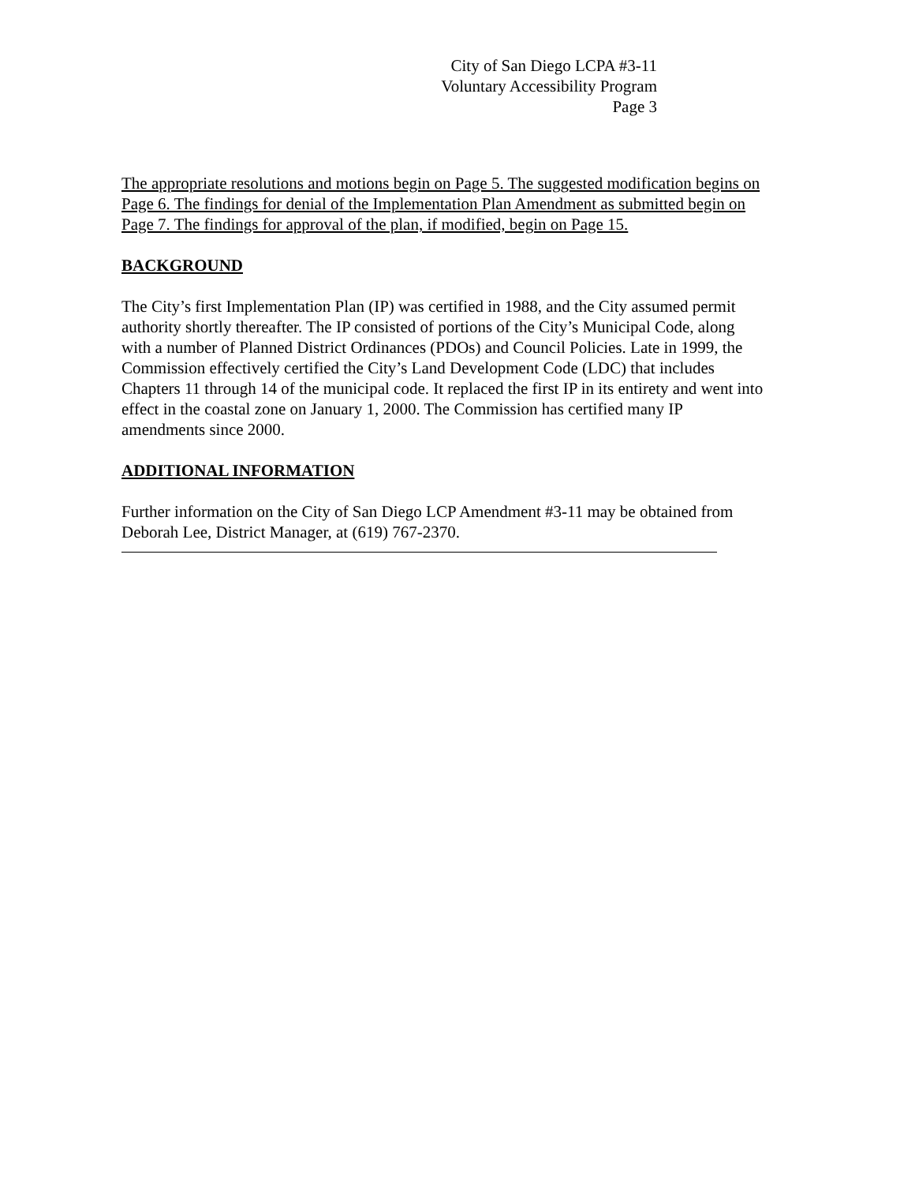City of San Diego LCPA #3-11
Voluntary Accessibility Program
Page 3
The appropriate resolutions and motions begin on Page 5. The suggested modification begins on Page 6. The findings for denial of the Implementation Plan Amendment as submitted begin on Page 7. The findings for approval of the plan, if modified, begin on Page 15.
BACKGROUND
The City’s first Implementation Plan (IP) was certified in 1988, and the City assumed permit authority shortly thereafter. The IP consisted of portions of the City’s Municipal Code, along with a number of Planned District Ordinances (PDOs) and Council Policies. Late in 1999, the Commission effectively certified the City’s Land Development Code (LDC) that includes Chapters 11 through 14 of the municipal code. It replaced the first IP in its entirety and went into effect in the coastal zone on January 1, 2000. The Commission has certified many IP amendments since 2000.
ADDITIONAL INFORMATION
Further information on the City of San Diego LCP Amendment #3-11 may be obtained from Deborah Lee, District Manager, at (619) 767-2370.